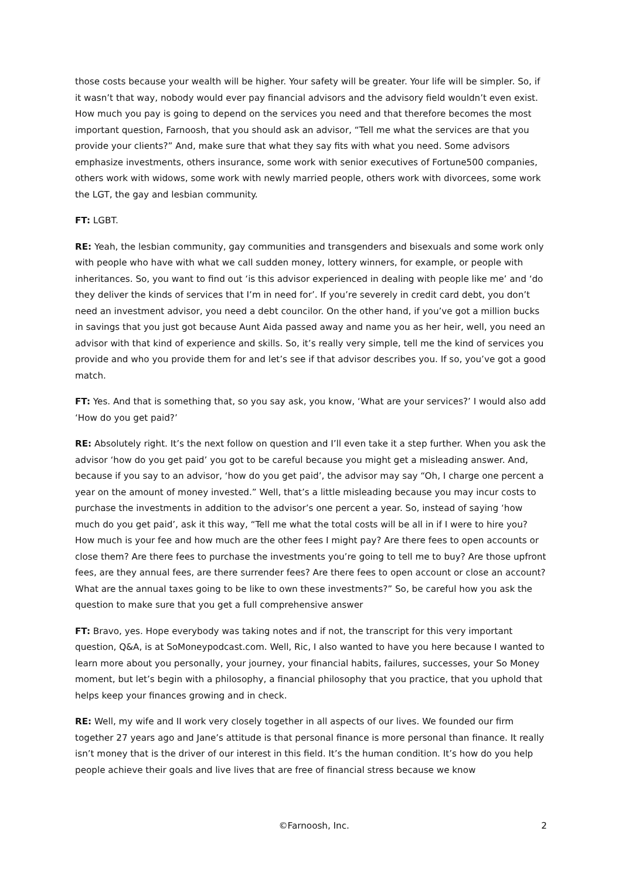those costs because your wealth will be higher. Your safety will be greater. Your life will be simpler. So, if it wasn’t that way, nobody would ever pay financial advisors and the advisory field wouldn’t even exist. How much you pay is going to depend on the services you need and that therefore becomes the most important question, Farnoosh, that you should ask an advisor, “Tell me what the services are that you provide your clients?” And, make sure that what they say fits with what you need. Some advisors emphasize investments, others insurance, some work with senior executives of Fortune500 companies, others work with widows, some work with newly married people, others work with divorcees, some work the LGT, the gay and lesbian community.
FT: LGBT.
RE: Yeah, the lesbian community, gay communities and transgenders and bisexuals and some work only with people who have with what we call sudden money, lottery winners, for example, or people with inheritances. So, you want to find out ‘is this advisor experienced in dealing with people like me’ and ‘do they deliver the kinds of services that I’m in need for’. If you’re severely in credit card debt, you don’t need an investment advisor, you need a debt councilor. On the other hand, if you’ve got a million bucks in savings that you just got because Aunt Aida passed away and name you as her heir, well, you need an advisor with that kind of experience and skills. So, it’s really very simple, tell me the kind of services you provide and who you provide them for and let’s see if that advisor describes you. If so, you’ve got a good match.
FT: Yes. And that is something that, so you say ask, you know, ‘What are your services?’ I would also add ‘How do you get paid?’
RE: Absolutely right. It’s the next follow on question and I’ll even take it a step further. When you ask the advisor ‘how do you get paid’ you got to be careful because you might get a misleading answer. And, because if you say to an advisor, ‘how do you get paid’, the advisor may say “Oh, I charge one percent a year on the amount of money invested.” Well, that’s a little misleading because you may incur costs to purchase the investments in addition to the advisor’s one percent a year. So, instead of saying ‘how much do you get paid’, ask it this way, “Tell me what the total costs will be all in if I were to hire you? How much is your fee and how much are the other fees I might pay? Are there fees to open accounts or close them? Are there fees to purchase the investments you’re going to tell me to buy? Are those upfront fees, are they annual fees, are there surrender fees? Are there fees to open account or close an account? What are the annual taxes going to be like to own these investments?” So, be careful how you ask the question to make sure that you get a full comprehensive answer
FT: Bravo, yes. Hope everybody was taking notes and if not, the transcript for this very important question, Q&A, is at SoMoneypodcast.com. Well, Ric, I also wanted to have you here because I wanted to learn more about you personally, your journey, your financial habits, failures, successes, your So Money moment, but let’s begin with a philosophy, a financial philosophy that you practice, that you uphold that helps keep your finances growing and in check.
RE: Well, my wife and II work very closely together in all aspects of our lives. We founded our firm together 27 years ago and Jane’s attitude is that personal finance is more personal than finance. It really isn’t money that is the driver of our interest in this field. It’s the human condition. It’s how do you help people achieve their goals and live lives that are free of financial stress because we know
©Farnoosh, Inc. 2